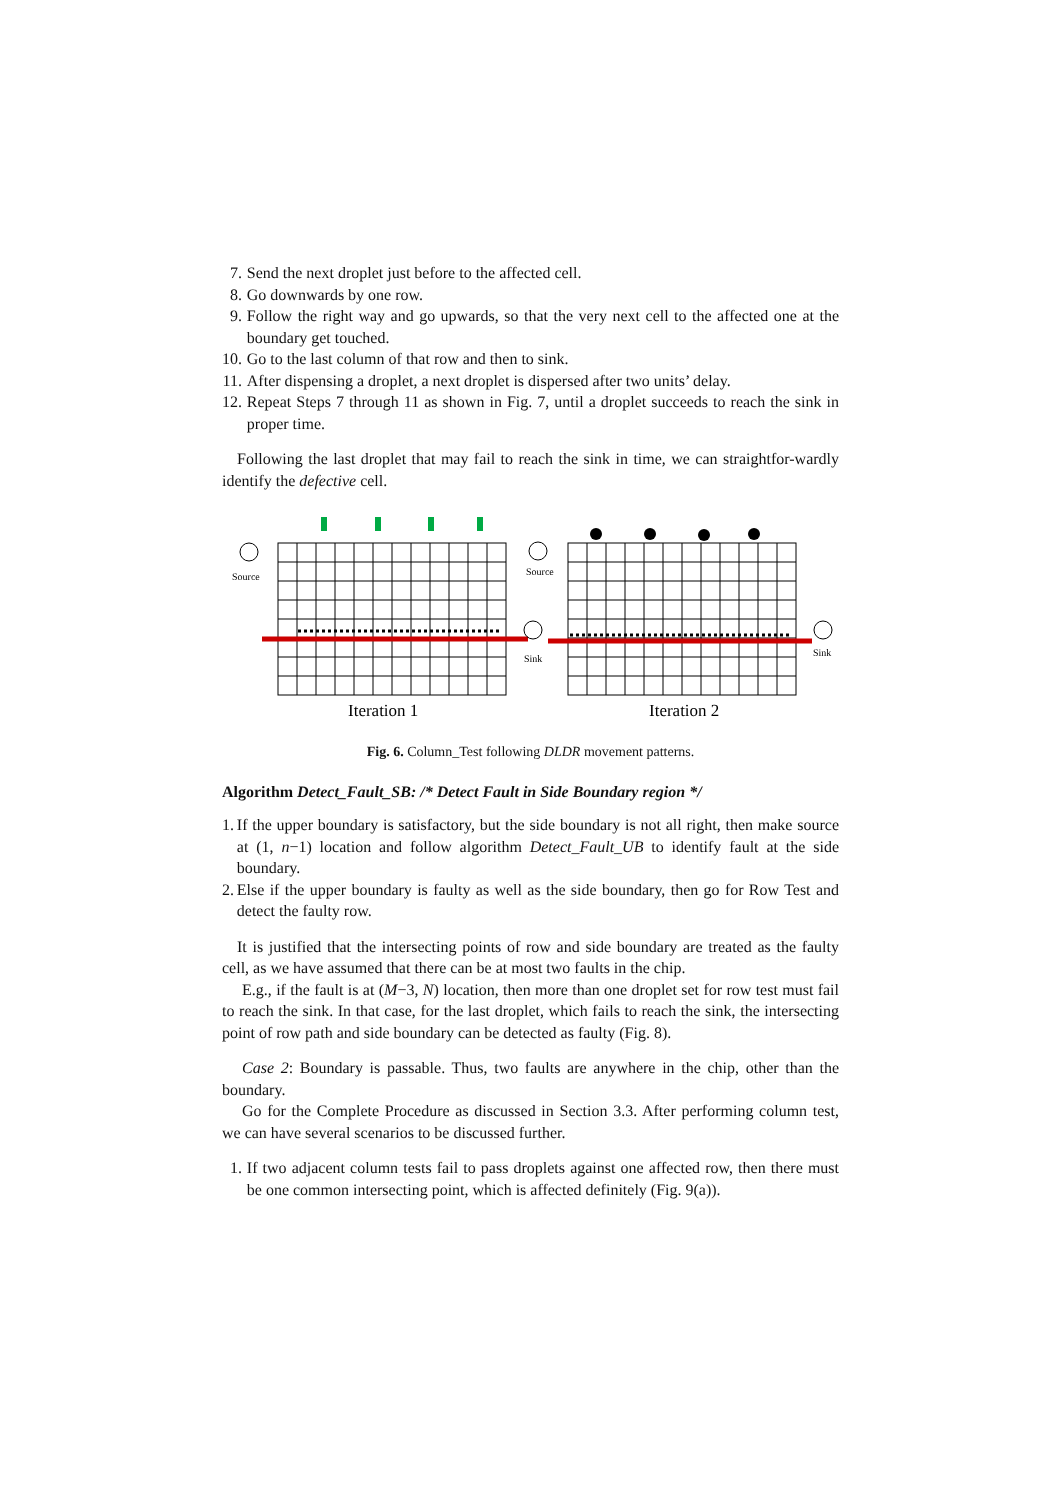7. Send the next droplet just before to the affected cell.
8. Go downwards by one row.
9. Follow the right way and go upwards, so that the very next cell to the affected one at the boundary get touched.
10. Go to the last column of that row and then to sink.
11. After dispensing a droplet, a next droplet is dispersed after two units’ delay.
12. Repeat Steps 7 through 11 as shown in Fig. 7, until a droplet succeeds to reach the sink in proper time.
Following the last droplet that may fail to reach the sink in time, we can straightfor-wardly identify the defective cell.
Source
Source
Sink
Sink
Iteration 1
Iteration 2
Fig. 6. Column_Test following DLDR movement patterns.
Algorithm Detect_Fault_SB: /* Detect Fault in Side Boundary region */
1. If the upper boundary is satisfactory, but the side boundary is not all right, then make source at (1, n−1) location and follow algorithm Detect_Fault_UB to identify fault at the side boundary.
2. Else if the upper boundary is faulty as well as the side boundary, then go for Row Test and detect the faulty row.
It is justified that the intersecting points of row and side boundary are treated as the faulty cell, as we have assumed that there can be at most two faults in the chip.
E.g., if the fault is at (M−3, N) location, then more than one droplet set for row test must fail to reach the sink. In that case, for the last droplet, which fails to reach the sink, the intersecting point of row path and side boundary can be detected as faulty (Fig. 8).
Case 2: Boundary is passable. Thus, two faults are anywhere in the chip, other than the boundary.
Go for the Complete Procedure as discussed in Section 3.3. After performing column test, we can have several scenarios to be discussed further.
1. If two adjacent column tests fail to pass droplets against one affected row, then there must be one common intersecting point, which is affected definitely (Fig. 9(a)).